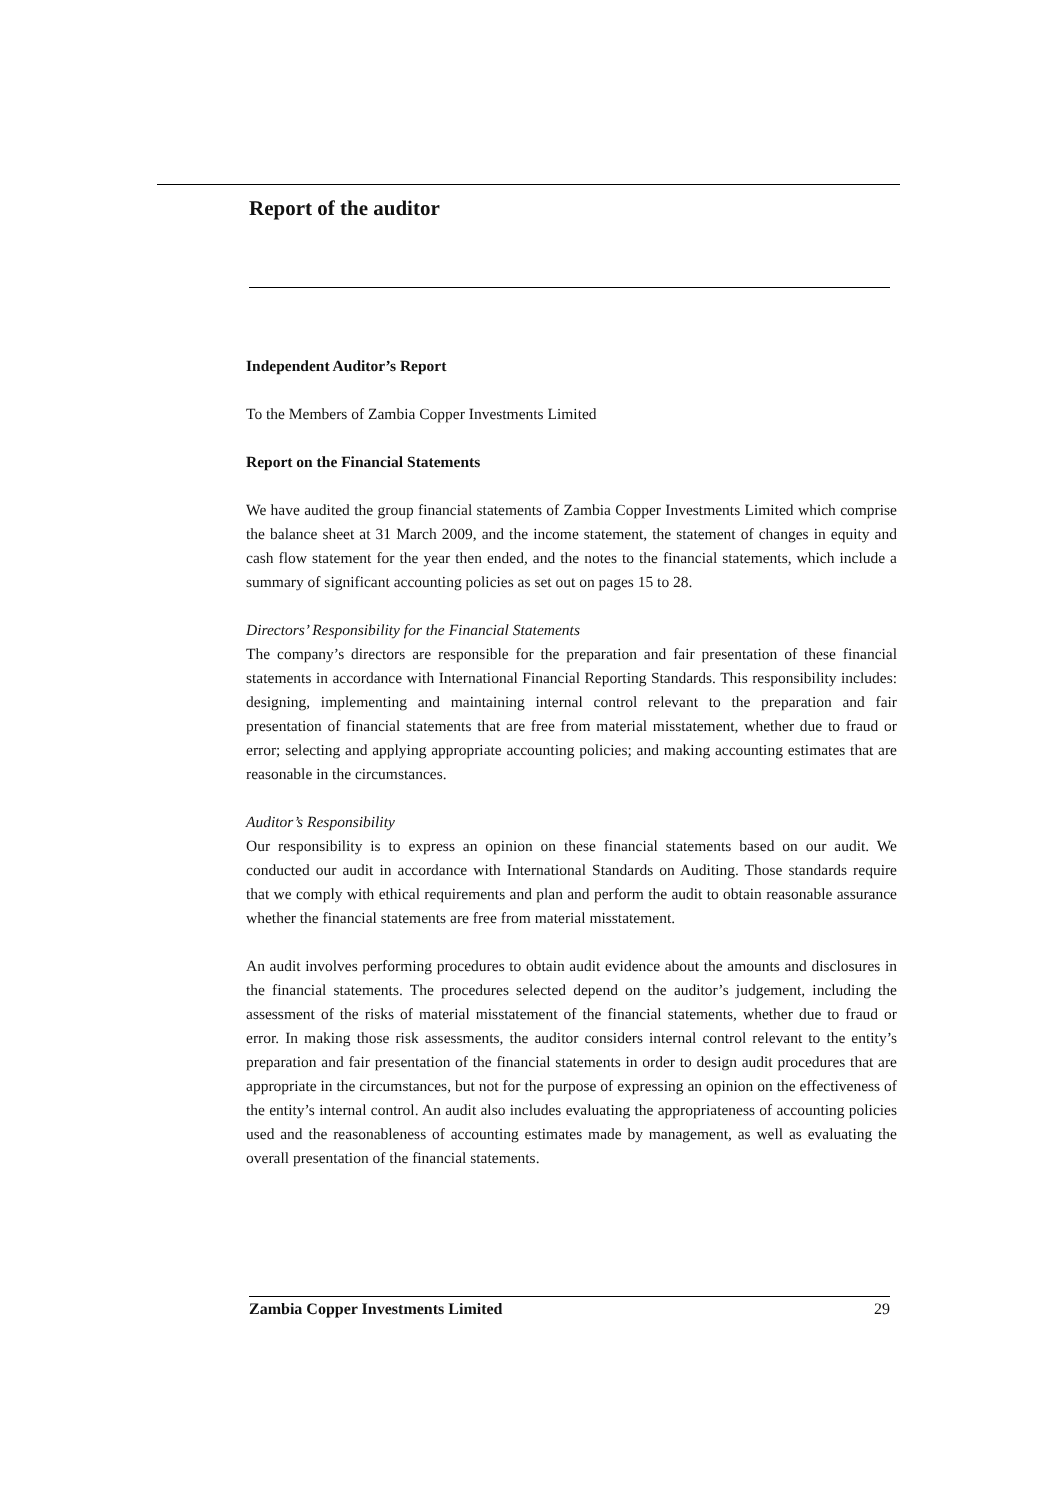Report of the auditor
Independent Auditor’s Report
To the Members of Zambia Copper Investments Limited
Report on the Financial Statements
We have audited the group financial statements of Zambia Copper Investments Limited which comprise the balance sheet at 31 March 2009, and the income statement, the statement of changes in equity and cash flow statement for the year then ended, and the notes to the financial statements, which include a summary of significant accounting policies as set out on pages 15 to 28.
Directors’ Responsibility for the Financial Statements
The company’s directors are responsible for the preparation and fair presentation of these financial statements in accordance with International Financial Reporting Standards. This responsibility includes: designing, implementing and maintaining internal control relevant to the preparation and fair presentation of financial statements that are free from material misstatement, whether due to fraud or error; selecting and applying appropriate accounting policies; and making accounting estimates that are reasonable in the circumstances.
Auditor’s Responsibility
Our responsibility is to express an opinion on these financial statements based on our audit. We conducted our audit in accordance with International Standards on Auditing. Those standards require that we comply with ethical requirements and plan and perform the audit to obtain reasonable assurance whether the financial statements are free from material misstatement.
An audit involves performing procedures to obtain audit evidence about the amounts and disclosures in the financial statements. The procedures selected depend on the auditor’s judgement, including the assessment of the risks of material misstatement of the financial statements, whether due to fraud or error. In making those risk assessments, the auditor considers internal control relevant to the entity’s preparation and fair presentation of the financial statements in order to design audit procedures that are appropriate in the circumstances, but not for the purpose of expressing an opinion on the effectiveness of the entity’s internal control. An audit also includes evaluating the appropriateness of accounting policies used and the reasonableness of accounting estimates made by management, as well as evaluating the overall presentation of the financial statements.
Zambia Copper Investments Limited 29